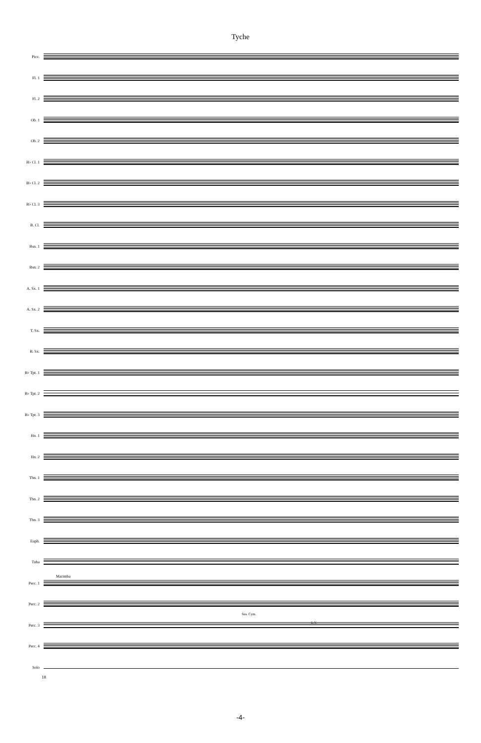Tyche
Picc.
Fl. 1
Fl. 2
Ob. 1
Ob. 2
B♭ Cl. 1
B♭ Cl. 2
B♭ Cl. 3
B. Cl.
Bsn. 1
Bsn. 2
A. Sx. 1
A. Sx. 2
T. Sx.
B. Sx.
B♭ Tpt. 1
B♭ Tpt. 2
B♭ Tpt. 3
Hn. 1
Hn. 2
Tbn. 1
Tbn. 2
Tbn. 3
Euph.
Tuba
Perc. 1
Marimba
Perc. 2
Sus. Cym.
Perc. 3
L.V.
Perc. 4
Solo
18
-4-